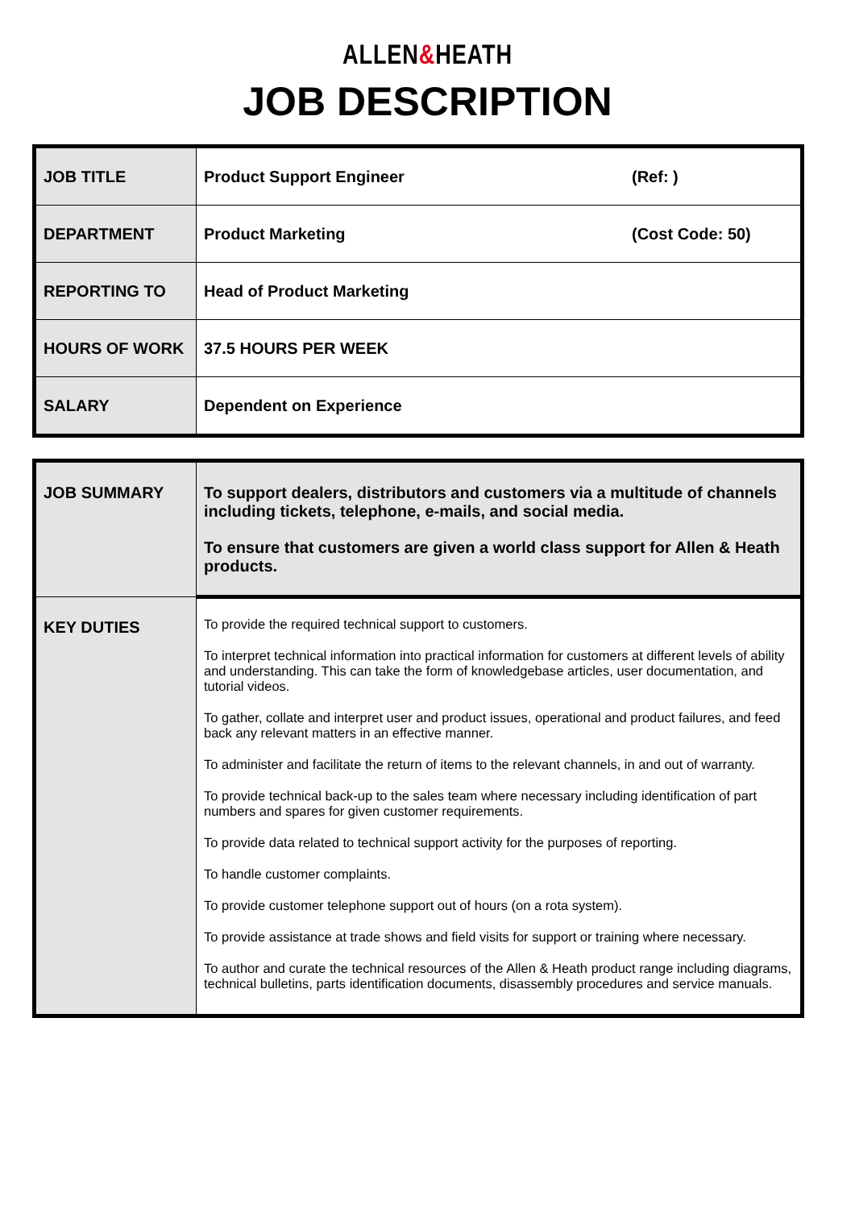ALLEN&HEATH
JOB DESCRIPTION
| JOB TITLE | Product Support Engineer | (Ref: ) |
| DEPARTMENT | Product Marketing | (Cost Code: 50) |
| REPORTING TO | Head of Product Marketing | |
| HOURS OF WORK | 37.5 HOURS PER WEEK | |
| SALARY | Dependent on Experience | |
| JOB SUMMARY | To support dealers, distributors and customers via a multitude of channels including tickets, telephone, e-mails, and social media. To ensure that customers are given a world class support for Allen & Heath products. |
| KEY DUTIES | To provide the required technical support to customers. To interpret technical information into practical information for customers at different levels of ability and understanding. This can take the form of knowledgebase articles, user documentation, and tutorial videos. To gather, collate and interpret user and product issues, operational and product failures, and feed back any relevant matters in an effective manner. To administer and facilitate the return of items to the relevant channels, in and out of warranty. To provide technical back-up to the sales team where necessary including identification of part numbers and spares for given customer requirements. To provide data related to technical support activity for the purposes of reporting. To handle customer complaints. To provide customer telephone support out of hours (on a rota system). To provide assistance at trade shows and field visits for support or training where necessary. To author and curate the technical resources of the Allen & Heath product range including diagrams, technical bulletins, parts identification documents, disassembly procedures and service manuals. |